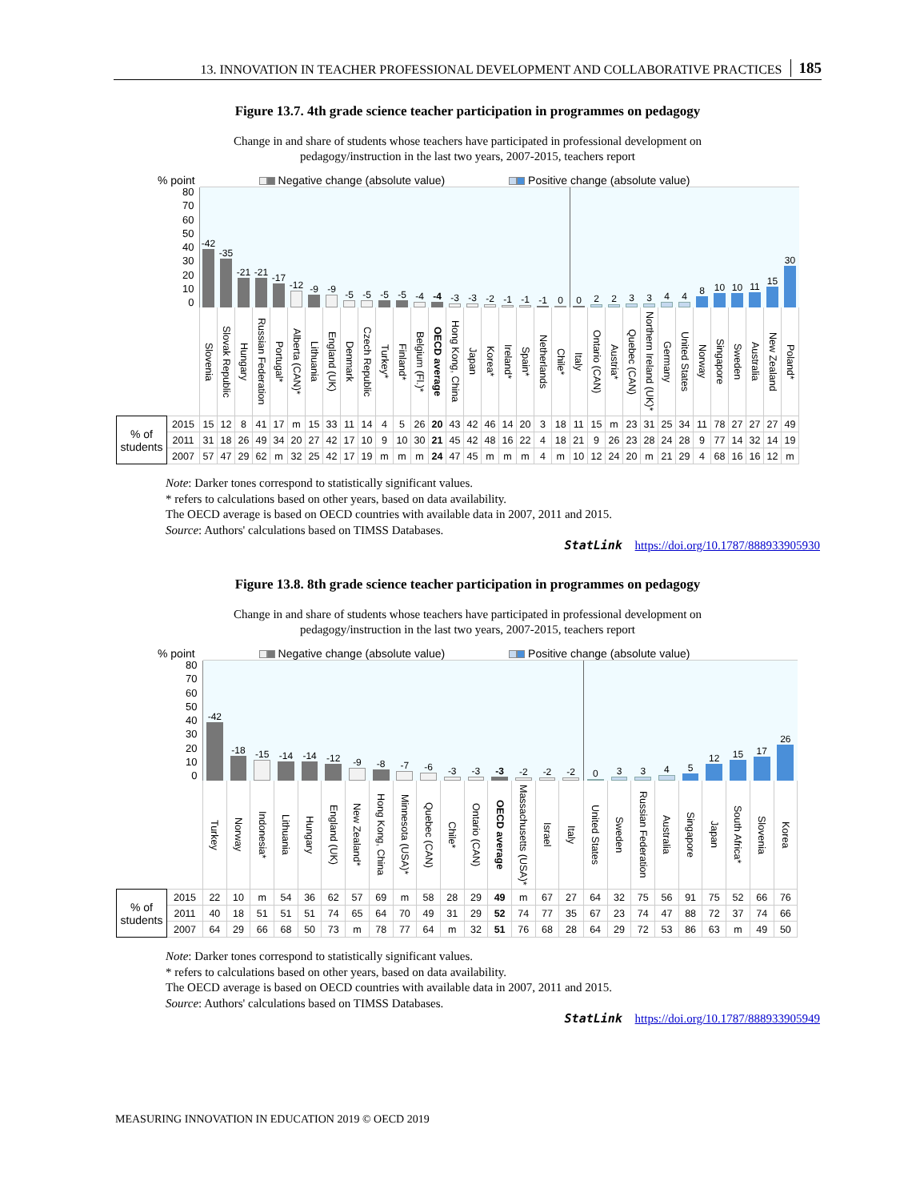13. INNOVATION IN TEACHER PROFESSIONAL DEVELOPMENT AND COLLABORATIVE PRACTICES 185
Figure 13.7. 4th grade science teacher participation in programmes on pedagogy
Change in and share of students whose teachers have participated in professional development on
pedagogy/instruction in the last two years, 2007-2015, teachers report
% point Negative change (absolute value) Positive change (absolute value)
| 80 70 60 50 40 30 20 10 0 | | -42 | -35 | -21 | -21 | -17 | -12 | -9 | -9 | -5 | -5 | -5 | -5 | -4 | -4 | -3 | -3 | -2 | -1 | -1 | -1 | 0 | 0 | 2 | 2 | 3 | 3 | 4 | 4 | 8 | 10 | 10 | 11 | 15 | 30 |
| | | Slovenia | Slovak Republic | Hungary | Russian Federation | Portugal* | Alberta (CAN)* | Lithuania | England (UK) | Denmark | Czech Republic | Turkey* | Finland* | Belgium (Fl.)* | OECD average | Hong Kong, China | Japan | Korea* | Ireland* | Spain* | Netherlands | Chile* | Italy | Ontario (CAN) | Austria* | Quebec (CAN) | Northern Ireland (UK)* | Germany | United States | Norway | Singapore | Sweden | Australia | New Zealand | Poland* |
| % of students | 2015 | 15 | 12 | 8 | 41 | 17 | m | 15 | 33 | 11 | 14 | 4 | 5 | 26 | 20 | 43 | 42 | 46 | 14 | 20 | 3 | 18 | 11 | 15 | m | 23 | 31 | 25 | 34 | 11 | 78 | 27 | 27 | 27 | 49 |
| | 2011 | 31 | 18 | 26 | 49 | 34 | 20 | 27 | 42 | 17 | 10 | 9 | 10 | 30 | 21 | 45 | 42 | 48 | 16 | 22 | 4 | 18 | 21 | 9 | 26 | 23 | 28 | 24 | 28 | 9 | 77 | 14 | 32 | 14 | 19 |
| | 2007 | 57 | 47 | 29 | 62 | m | 32 | 25 | 42 | 17 | 19 | m | m | m | 24 | 47 | 45 | m | m | m | 4 | m | 10 | 12 | 24 | 20 | m | 21 | 29 | 4 | 68 | 16 | 16 | 12 | m |
Note: Darker tones correspond to statistically significant values.
* refers to calculations based on other years, based on data availability.
The OECD average is based on OECD countries with available data in 2007, 2011 and 2015.
Source: Authors' calculations based on TIMSS Databases.
StatLink https://doi.org/10.1787/888933905930
Figure 13.8. 8th grade science teacher participation in programmes on pedagogy
Change in and share of students whose teachers have participated in professional development on
pedagogy/instruction in the last two years, 2007-2015, teachers report
% point Negative change (absolute value) Positive change (absolute value)
| 80 70 60 50 40 30 20 10 0 | | -42 | -18 | -15 | -14 | -14 | -12 | -9 | -8 | -7 | -6 | -3 | -3 | -3 | -2 | -2 | -2 | 0 | 3 | 3 | 4 | 5 | 12 | 15 | 17 | 26 |
| | | Turkey | Norway | Indonesia* | Lithuania | Hungary | England (UK) | New Zealand* | Hong Kong, China | Minnesota (USA)* | Quebec (CAN) | Chile* | Ontario (CAN) | OECD average | Massachusetts (USA)* | Israel | Italy | United States | Sweden | Russian Federation | Australia | Singapore | Japan | South Africa* | Slovenia | Korea |
| % of students | 2015 | 22 | 10 | m | 54 | 36 | 62 | 57 | 69 | m | 58 | 28 | 29 | 49 | m | 67 | 27 | 64 | 32 | 75 | 56 | 91 | 75 | 52 | 66 | 76 |
| | 2011 | 40 | 18 | 51 | 51 | 51 | 74 | 65 | 64 | 70 | 49 | 31 | 29 | 52 | 74 | 77 | 35 | 67 | 23 | 74 | 47 | 88 | 72 | 37 | 74 | 66 |
| | 2007 | 64 | 29 | 66 | 68 | 50 | 73 | m | 78 | 77 | 64 | m | 32 | 51 | 76 | 68 | 28 | 64 | 29 | 72 | 53 | 86 | 63 | m | 49 | 50 |
Note: Darker tones correspond to statistically significant values.
* refers to calculations based on other years, based on data availability.
The OECD average is based on OECD countries with available data in 2007, 2011 and 2015.
Source: Authors' calculations based on TIMSS Databases.
StatLink https://doi.org/10.1787/888933905949
MEASURING INNOVATION IN EDUCATION 2019 © OECD 2019